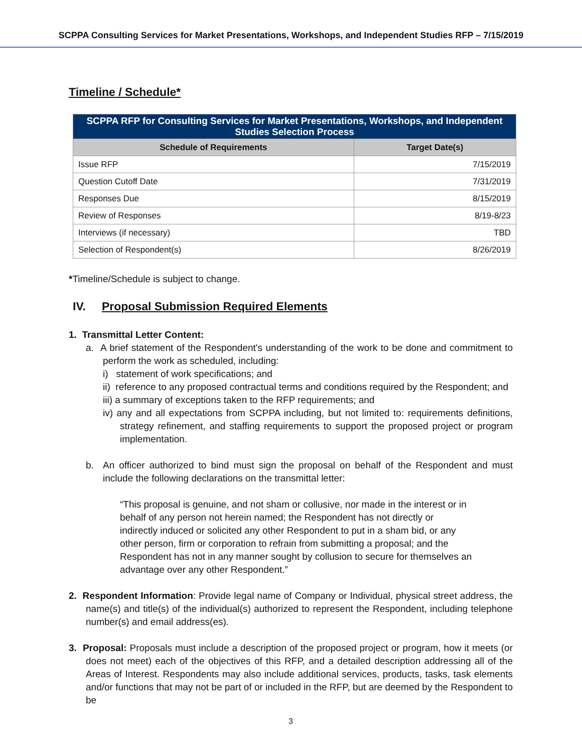SCPPA Consulting Services for Market Presentations, Workshops, and Independent Studies RFP – 7/15/2019
Timeline / Schedule*
| SCPPA RFP for Consulting Services for Market Presentations, Workshops, and Independent Studies Selection Process | |
| --- | --- |
| Schedule of Requirements | Target Date(s) |
| Issue RFP | 7/15/2019 |
| Question Cutoff Date | 7/31/2019 |
| Responses Due | 8/15/2019 |
| Review of Responses | 8/19-8/23 |
| Interviews (if necessary) | TBD |
| Selection of Respondent(s) | 8/26/2019 |
*Timeline/Schedule is subject to change.
IV. Proposal Submission Required Elements
1. Transmittal Letter Content:
a. A brief statement of the Respondent's understanding of the work to be done and commitment to perform the work as scheduled, including:
i) statement of work specifications; and
ii) reference to any proposed contractual terms and conditions required by the Respondent; and
iii) a summary of exceptions taken to the RFP requirements; and
iv) any and all expectations from SCPPA including, but not limited to: requirements definitions, strategy refinement, and staffing requirements to support the proposed project or program implementation.
b. An officer authorized to bind must sign the proposal on behalf of the Respondent and must include the following declarations on the transmittal letter:
“This proposal is genuine, and not sham or collusive, nor made in the interest or in behalf of any person not herein named; the Respondent has not directly or indirectly induced or solicited any other Respondent to put in a sham bid, or any other person, firm or corporation to refrain from submitting a proposal; and the Respondent has not in any manner sought by collusion to secure for themselves an advantage over any other Respondent.”
2. Respondent Information: Provide legal name of Company or Individual, physical street address, the name(s) and title(s) of the individual(s) authorized to represent the Respondent, including telephone number(s) and email address(es).
3. Proposal: Proposals must include a description of the proposed project or program, how it meets (or does not meet) each of the objectives of this RFP, and a detailed description addressing all of the Areas of Interest. Respondents may also include additional services, products, tasks, task elements and/or functions that may not be part of or included in the RFP, but are deemed by the Respondent to be
3